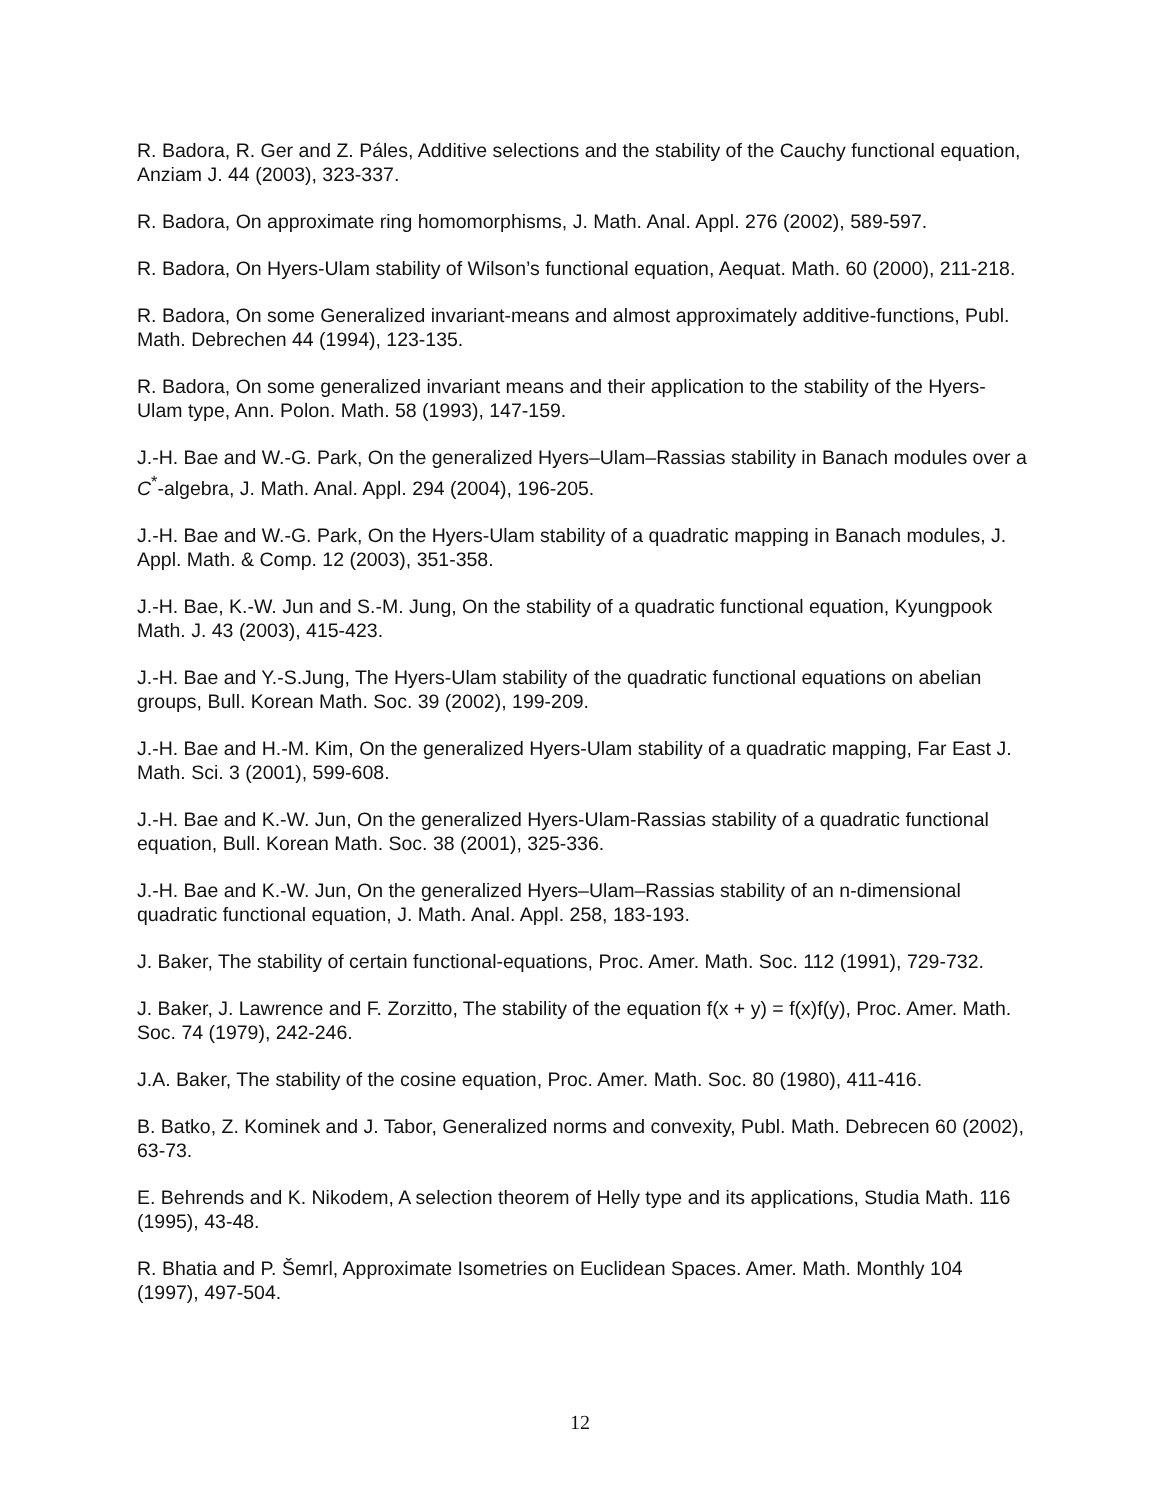R. Badora, R. Ger and Z. Páles, Additive selections and the stability of the Cauchy functional equation, Anziam J. 44 (2003), 323-337.
R. Badora, On approximate ring homomorphisms, J. Math. Anal. Appl. 276 (2002), 589-597.
R. Badora, On Hyers-Ulam stability of Wilson’s functional equation, Aequat. Math. 60 (2000), 211-218.
R. Badora, On some Generalized invariant-means and almost approximately additive-functions, Publ. Math. Debrechen 44 (1994), 123-135.
R. Badora, On some generalized invariant means and their application to the stability of the Hyers-Ulam type, Ann. Polon. Math. 58 (1993), 147-159.
J.-H. Bae and W.-G. Park, On the generalized Hyers–Ulam–Rassias stability in Banach modules over a C<sup>*</sup>-algebra, J. Math. Anal. Appl. 294 (2004), 196-205.
J.-H. Bae and W.-G. Park, On the Hyers-Ulam stability of a quadratic mapping in Banach modules, J. Appl. Math. & Comp. 12 (2003), 351-358.
J.-H. Bae, K.-W. Jun and S.-M. Jung, On the stability of a quadratic functional equation, Kyungpook Math. J. 43 (2003), 415-423.
J.-H. Bae and Y.-S.Jung, The Hyers-Ulam stability of the quadratic functional equations on abelian groups, Bull. Korean Math. Soc. 39 (2002), 199-209.
J.-H. Bae and H.-M. Kim, On the generalized Hyers-Ulam stability of a quadratic mapping, Far East J. Math. Sci. 3 (2001), 599-608.
J.-H. Bae and K.-W. Jun, On the generalized Hyers-Ulam-Rassias stability of a quadratic functional equation, Bull. Korean Math. Soc. 38 (2001), 325-336.
J.-H. Bae and K.-W. Jun, On the generalized Hyers–Ulam–Rassias stability of an n-dimensional quadratic functional equation, J. Math. Anal. Appl. 258, 183-193.
J. Baker, The stability of certain functional-equations, Proc. Amer. Math. Soc. 112 (1991), 729-732.
J. Baker, J. Lawrence and F. Zorzitto, The stability of the equation f(x + y) = f(x)f(y), Proc. Amer. Math. Soc. 74 (1979), 242-246.
J.A. Baker, The stability of the cosine equation, Proc. Amer. Math. Soc. 80 (1980), 411-416.
B. Batko, Z. Kominek and J. Tabor, Generalized norms and convexity, Publ. Math. Debrecen 60 (2002), 63-73.
E. Behrends and K. Nikodem, A selection theorem of Helly type and its applications, Studia Math. 116 (1995), 43-48.
R. Bhatia and P. Šemrl, Approximate Isometries on Euclidean Spaces. Amer. Math. Monthly 104 (1997), 497-504.
12